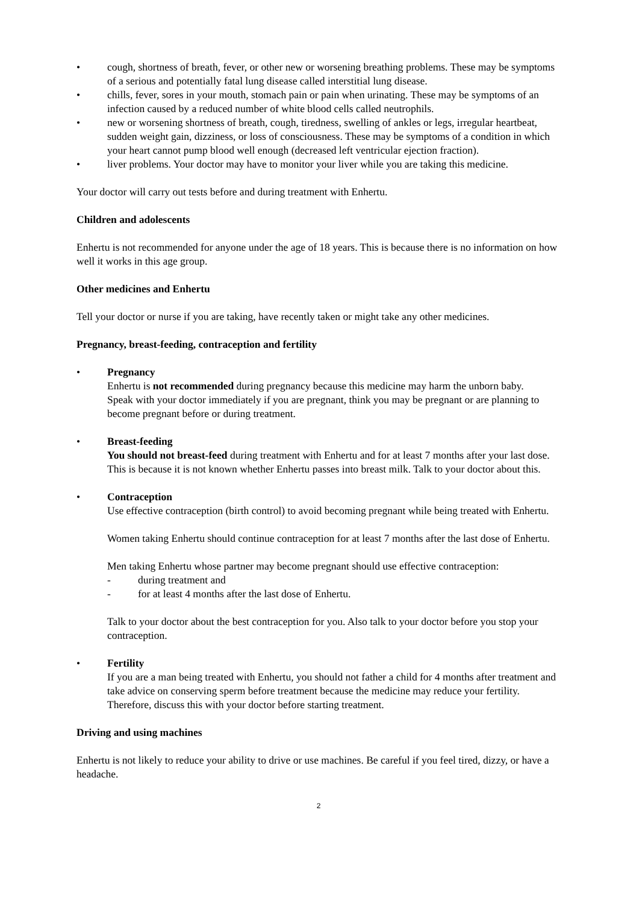• cough, shortness of breath, fever, or other new or worsening breathing problems. These may be symptoms of a serious and potentially fatal lung disease called interstitial lung disease.
• chills, fever, sores in your mouth, stomach pain or pain when urinating. These may be symptoms of an infection caused by a reduced number of white blood cells called neutrophils.
• new or worsening shortness of breath, cough, tiredness, swelling of ankles or legs, irregular heartbeat, sudden weight gain, dizziness, or loss of consciousness. These may be symptoms of a condition in which your heart cannot pump blood well enough (decreased left ventricular ejection fraction).
• liver problems. Your doctor may have to monitor your liver while you are taking this medicine.
Your doctor will carry out tests before and during treatment with Enhertu.
Children and adolescents
Enhertu is not recommended for anyone under the age of 18 years. This is because there is no information on how well it works in this age group.
Other medicines and Enhertu
Tell your doctor or nurse if you are taking, have recently taken or might take any other medicines.
Pregnancy, breast-feeding, contraception and fertility
• Pregnancy
Enhertu is not recommended during pregnancy because this medicine may harm the unborn baby.
Speak with your doctor immediately if you are pregnant, think you may be pregnant or are planning to become pregnant before or during treatment.
• Breast-feeding
You should not breast-feed during treatment with Enhertu and for at least 7 months after your last dose. This is because it is not known whether Enhertu passes into breast milk. Talk to your doctor about this.
• Contraception
Use effective contraception (birth control) to avoid becoming pregnant while being treated with Enhertu.
Women taking Enhertu should continue contraception for at least 7 months after the last dose of Enhertu.
Men taking Enhertu whose partner may become pregnant should use effective contraception:
- during treatment and
- for at least 4 months after the last dose of Enhertu.
Talk to your doctor about the best contraception for you. Also talk to your doctor before you stop your contraception.
• Fertility
If you are a man being treated with Enhertu, you should not father a child for 4 months after treatment and take advice on conserving sperm before treatment because the medicine may reduce your fertility. Therefore, discuss this with your doctor before starting treatment.
Driving and using machines
Enhertu is not likely to reduce your ability to drive or use machines. Be careful if you feel tired, dizzy, or have a headache.
2